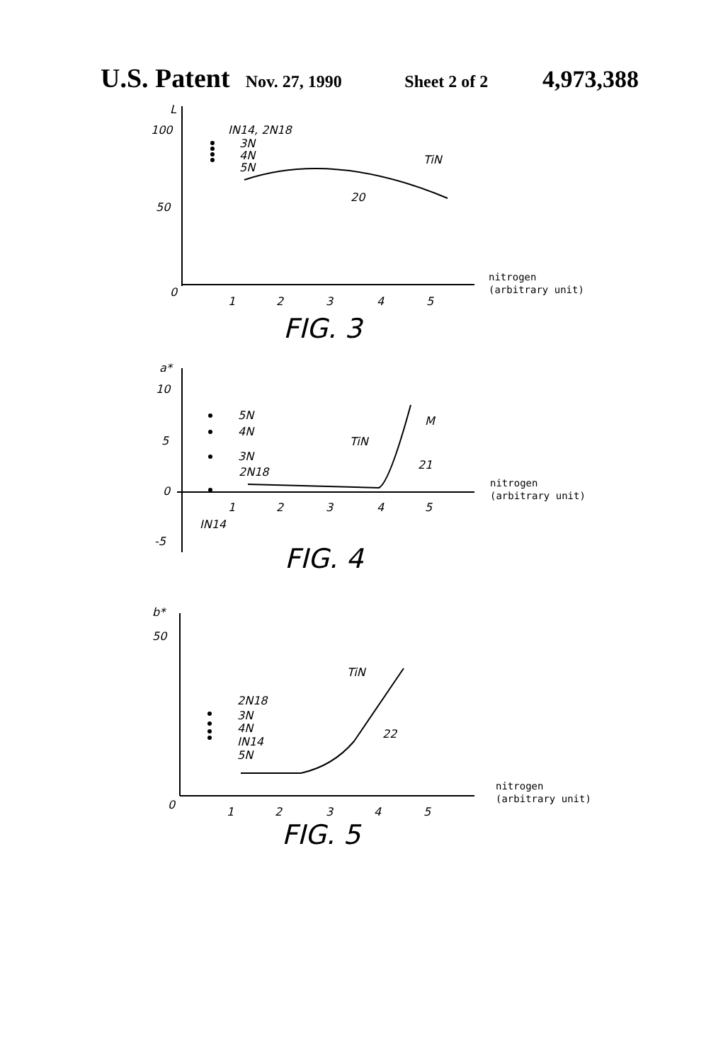U.S. Patent
Nov. 27, 1990 Sheet 2 of 2
4,973,388
L
100
50
0
IN14, 2N18
3N
4N
5N
TiN
20
1
2
3
4
5
nitrogen
(arbitrary unit)
FIG. 3
a*
10
5
0
-5
5N
4N
3N
2N18
IN14
TiN
M
21
1
2
3
4
5
nitrogen
(arbitrary unit)
FIG. 4
b*
50
0
2N18
3N
4N
IN14
5N
TiN
22
1
2
3
4
5
nitrogen
(arbitrary unit)
FIG. 5